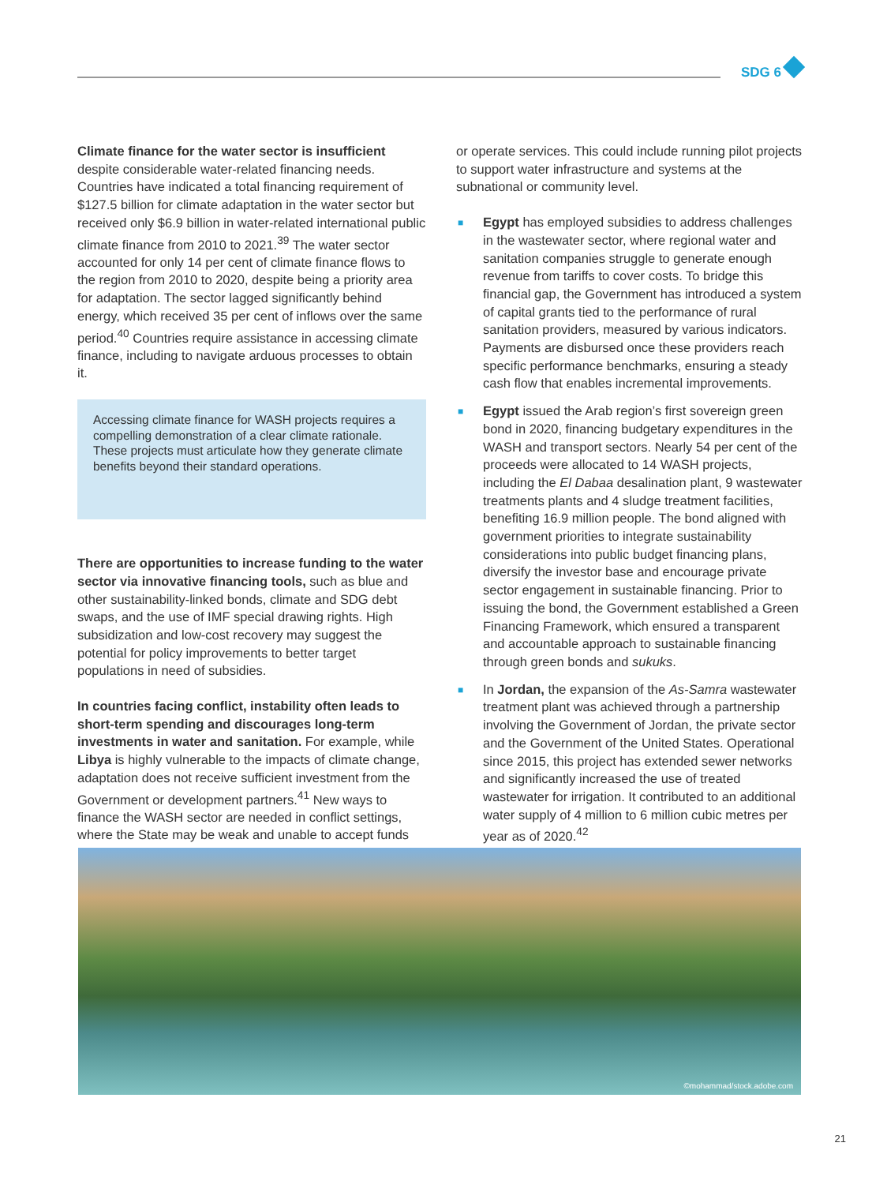SDG 6
Climate finance for the water sector is insufficient despite considerable water-related financing needs. Countries have indicated a total financing requirement of $127.5 billion for climate adaptation in the water sector but received only $6.9 billion in water-related international public climate finance from 2010 to 2021.<sup>39</sup> The water sector accounted for only 14 per cent of climate finance flows to the region from 2010 to 2020, despite being a priority area for adaptation. The sector lagged significantly behind energy, which received 35 per cent of inflows over the same period.<sup>40</sup> Countries require assistance in accessing climate finance, including to navigate arduous processes to obtain it.
Accessing climate finance for WASH projects requires a compelling demonstration of a clear climate rationale. These projects must articulate how they generate climate benefits beyond their standard operations.
There are opportunities to increase funding to the water sector via innovative financing tools, such as blue and other sustainability-linked bonds, climate and SDG debt swaps, and the use of IMF special drawing rights. High subsidization and low-cost recovery may suggest the potential for policy improvements to better target populations in need of subsidies.
In countries facing conflict, instability often leads to short-term spending and discourages long-term investments in water and sanitation. For example, while Libya is highly vulnerable to the impacts of climate change, adaptation does not receive sufficient investment from the Government or development partners.<sup>41</sup> New ways to finance the WASH sector are needed in conflict settings, where the State may be weak and unable to accept funds
or operate services. This could include running pilot projects to support water infrastructure and systems at the subnational or community level.
■ Egypt has employed subsidies to address challenges in the wastewater sector, where regional water and sanitation companies struggle to generate enough revenue from tariffs to cover costs. To bridge this financial gap, the Government has introduced a system of capital grants tied to the performance of rural sanitation providers, measured by various indicators. Payments are disbursed once these providers reach specific performance benchmarks, ensuring a steady cash flow that enables incremental improvements.
■ Egypt issued the Arab region’s first sovereign green bond in 2020, financing budgetary expenditures in the WASH and transport sectors. Nearly 54 per cent of the proceeds were allocated to 14 WASH projects, including the El Dabaa desalination plant, 9 wastewater treatments plants and 4 sludge treatment facilities, benefiting 16.9 million people. The bond aligned with government priorities to integrate sustainability considerations into public budget financing plans, diversify the investor base and encourage private sector engagement in sustainable financing. Prior to issuing the bond, the Government established a Green Financing Framework, which ensured a transparent and accountable approach to sustainable financing through green bonds and sukuks.
■ In Jordan, the expansion of the As-Samra wastewater treatment plant was achieved through a partnership involving the Government of Jordan, the private sector and the Government of the United States. Operational since 2015, this project has extended sewer networks and significantly increased the use of treated wastewater for irrigation. It contributed to an additional water supply of 4 million to 6 million cubic metres per year as of 2020.<sup>42</sup>
©mohammad/stock.adobe.com
21